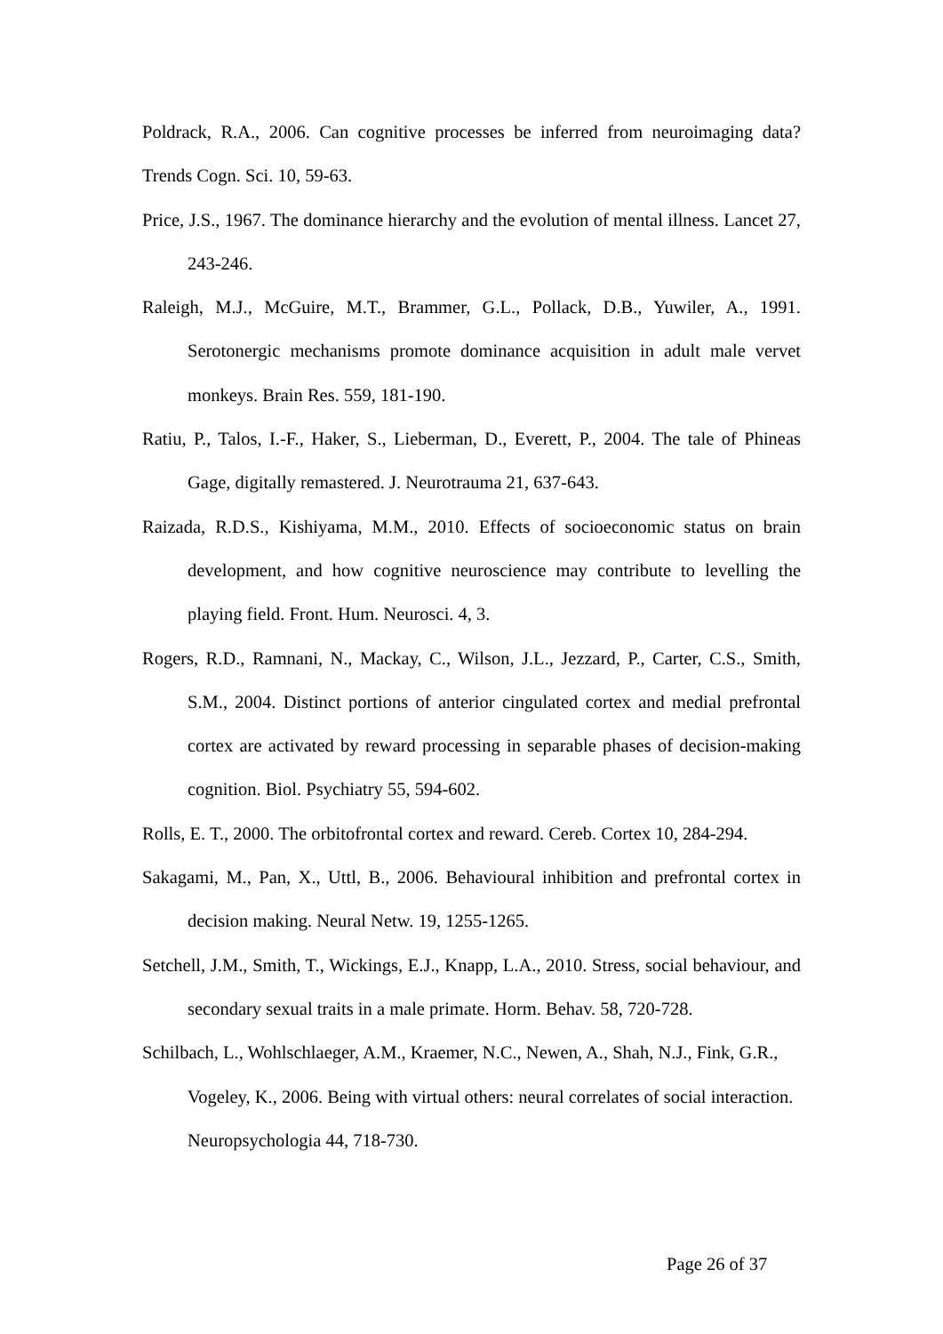Poldrack, R.A., 2006. Can cognitive processes be inferred from neuroimaging data? Trends Cogn. Sci. 10, 59-63.
Price, J.S., 1967. The dominance hierarchy and the evolution of mental illness. Lancet 27, 243-246.
Raleigh, M.J., McGuire, M.T., Brammer, G.L., Pollack, D.B., Yuwiler, A., 1991. Serotonergic mechanisms promote dominance acquisition in adult male vervet monkeys. Brain Res. 559, 181-190.
Ratiu, P., Talos, I.-F., Haker, S., Lieberman, D., Everett, P., 2004. The tale of Phineas Gage, digitally remastered. J. Neurotrauma 21, 637-643.
Raizada, R.D.S., Kishiyama, M.M., 2010. Effects of socioeconomic status on brain development, and how cognitive neuroscience may contribute to levelling the playing field. Front. Hum. Neurosci. 4, 3.
Rogers, R.D., Ramnani, N., Mackay, C., Wilson, J.L., Jezzard, P., Carter, C.S., Smith, S.M., 2004. Distinct portions of anterior cingulated cortex and medial prefrontal cortex are activated by reward processing in separable phases of decision-making cognition. Biol. Psychiatry 55, 594-602.
Rolls, E. T., 2000. The orbitofrontal cortex and reward. Cereb. Cortex 10, 284-294.
Sakagami, M., Pan, X., Uttl, B., 2006. Behavioural inhibition and prefrontal cortex in decision making. Neural Netw. 19, 1255-1265.
Setchell, J.M., Smith, T., Wickings, E.J., Knapp, L.A., 2010. Stress, social behaviour, and secondary sexual traits in a male primate. Horm. Behav. 58, 720-728.
Schilbach, L., Wohlschlaeger, A.M., Kraemer, N.C., Newen, A., Shah, N.J., Fink, G.R., Vogeley, K., 2006. Being with virtual others: neural correlates of social interaction. Neuropsychologia 44, 718-730.
Page 26 of 37